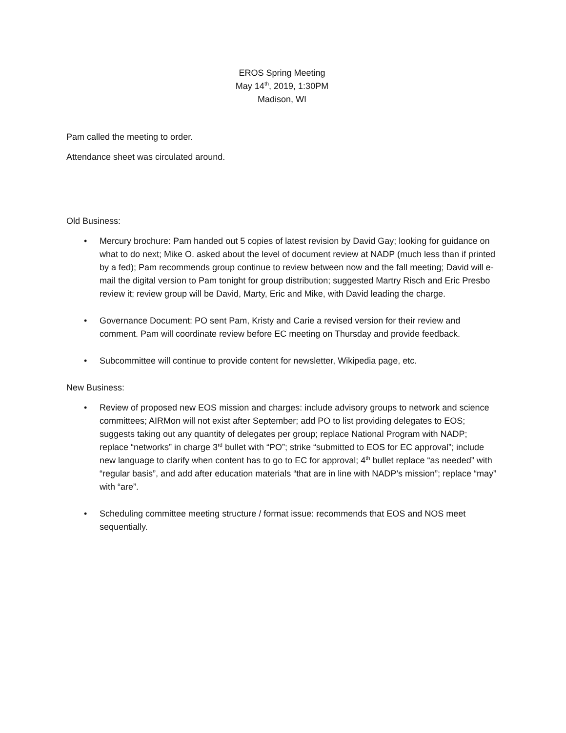EROS Spring Meeting
May 14<sup>th</sup>, 2019, 1:30PM
Madison, WI
Pam called the meeting to order.
Attendance sheet was circulated around.
Old Business:
• Mercury brochure: Pam handed out 5 copies of latest revision by David Gay; looking for guidance on what to do next; Mike O. asked about the level of document review at NADP (much less than if printed by a fed); Pam recommends group continue to review between now and the fall meeting; David will e-mail the digital version to Pam tonight for group distribution; suggested Martry Risch and Eric Presbo review it; review group will be David, Marty, Eric and Mike, with David leading the charge.
• Governance Document: PO sent Pam, Kristy and Carie a revised version for their review and comment. Pam will coordinate review before EC meeting on Thursday and provide feedback.
• Subcommittee will continue to provide content for newsletter, Wikipedia page, etc.
New Business:
• Review of proposed new EOS mission and charges: include advisory groups to network and science committees; AIRMon will not exist after September; add PO to list providing delegates to EOS; suggests taking out any quantity of delegates per group; replace National Program with NADP; replace “networks” in charge 3<sup>rd</sup> bullet with “PO”; strike “submitted to EOS for EC approval”; include new language to clarify when content has to go to EC for approval; 4<sup>th</sup> bullet replace “as needed” with “regular basis”, and add after education materials “that are in line with NADP’s mission”; replace “may” with “are”.
• Scheduling committee meeting structure / format issue: recommends that EOS and NOS meet sequentially.